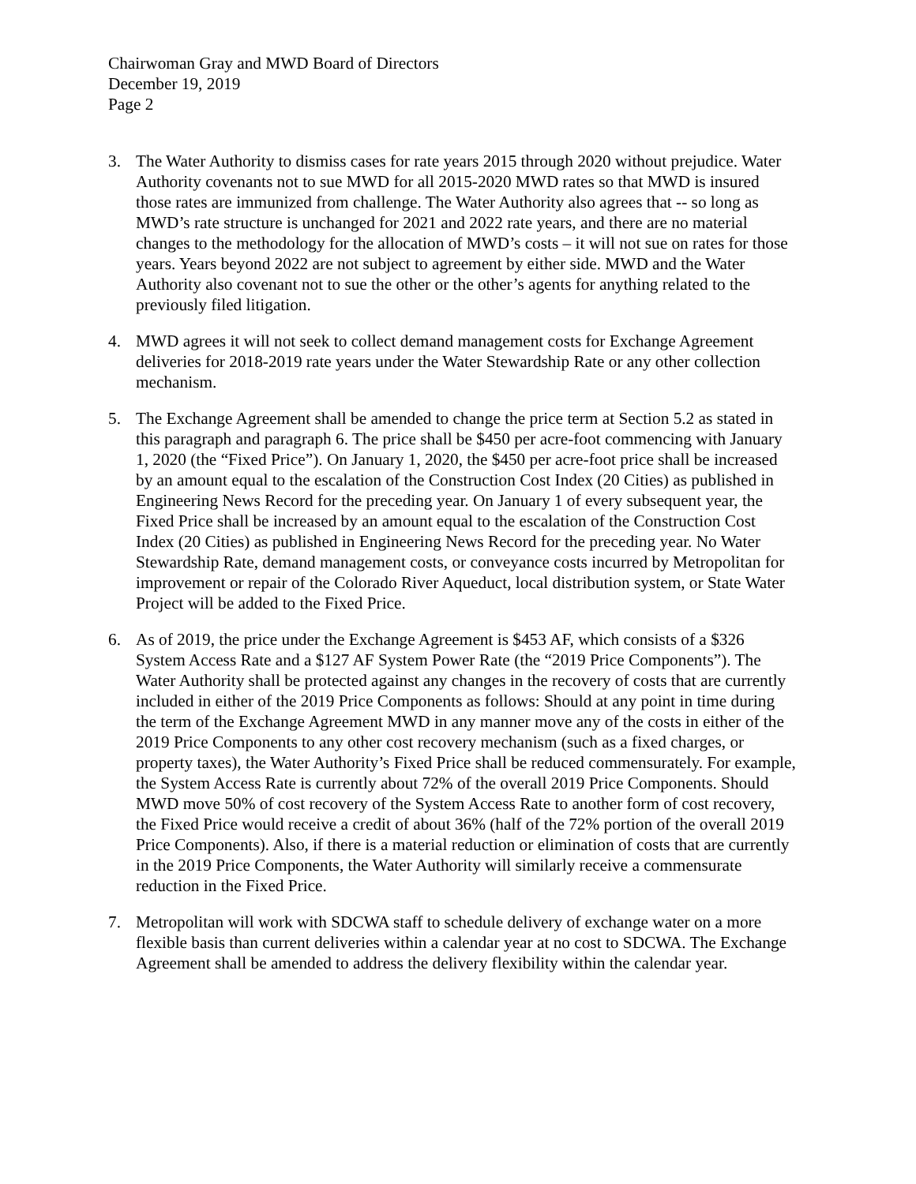Chairwoman Gray and MWD Board of Directors
December 19, 2019
Page 2
3. The Water Authority to dismiss cases for rate years 2015 through 2020 without prejudice. Water Authority covenants not to sue MWD for all 2015-2020 MWD rates so that MWD is insured those rates are immunized from challenge. The Water Authority also agrees that -- so long as MWD’s rate structure is unchanged for 2021 and 2022 rate years, and there are no material changes to the methodology for the allocation of MWD’s costs – it will not sue on rates for those years. Years beyond 2022 are not subject to agreement by either side. MWD and the Water Authority also covenant not to sue the other or the other’s agents for anything related to the previously filed litigation.
4. MWD agrees it will not seek to collect demand management costs for Exchange Agreement deliveries for 2018-2019 rate years under the Water Stewardship Rate or any other collection mechanism.
5. The Exchange Agreement shall be amended to change the price term at Section 5.2 as stated in this paragraph and paragraph 6. The price shall be $450 per acre-foot commencing with January 1, 2020 (the “Fixed Price”). On January 1, 2020, the $450 per acre-foot price shall be increased by an amount equal to the escalation of the Construction Cost Index (20 Cities) as published in Engineering News Record for the preceding year. On January 1 of every subsequent year, the Fixed Price shall be increased by an amount equal to the escalation of the Construction Cost Index (20 Cities) as published in Engineering News Record for the preceding year. No Water Stewardship Rate, demand management costs, or conveyance costs incurred by Metropolitan for improvement or repair of the Colorado River Aqueduct, local distribution system, or State Water Project will be added to the Fixed Price.
6. As of 2019, the price under the Exchange Agreement is $453 AF, which consists of a $326 System Access Rate and a $127 AF System Power Rate (the “2019 Price Components”). The Water Authority shall be protected against any changes in the recovery of costs that are currently included in either of the 2019 Price Components as follows: Should at any point in time during the term of the Exchange Agreement MWD in any manner move any of the costs in either of the 2019 Price Components to any other cost recovery mechanism (such as a fixed charges, or property taxes), the Water Authority’s Fixed Price shall be reduced commensurately. For example, the System Access Rate is currently about 72% of the overall 2019 Price Components. Should MWD move 50% of cost recovery of the System Access Rate to another form of cost recovery, the Fixed Price would receive a credit of about 36% (half of the 72% portion of the overall 2019 Price Components). Also, if there is a material reduction or elimination of costs that are currently in the 2019 Price Components, the Water Authority will similarly receive a commensurate reduction in the Fixed Price.
7. Metropolitan will work with SDCWA staff to schedule delivery of exchange water on a more flexible basis than current deliveries within a calendar year at no cost to SDCWA. The Exchange Agreement shall be amended to address the delivery flexibility within the calendar year.